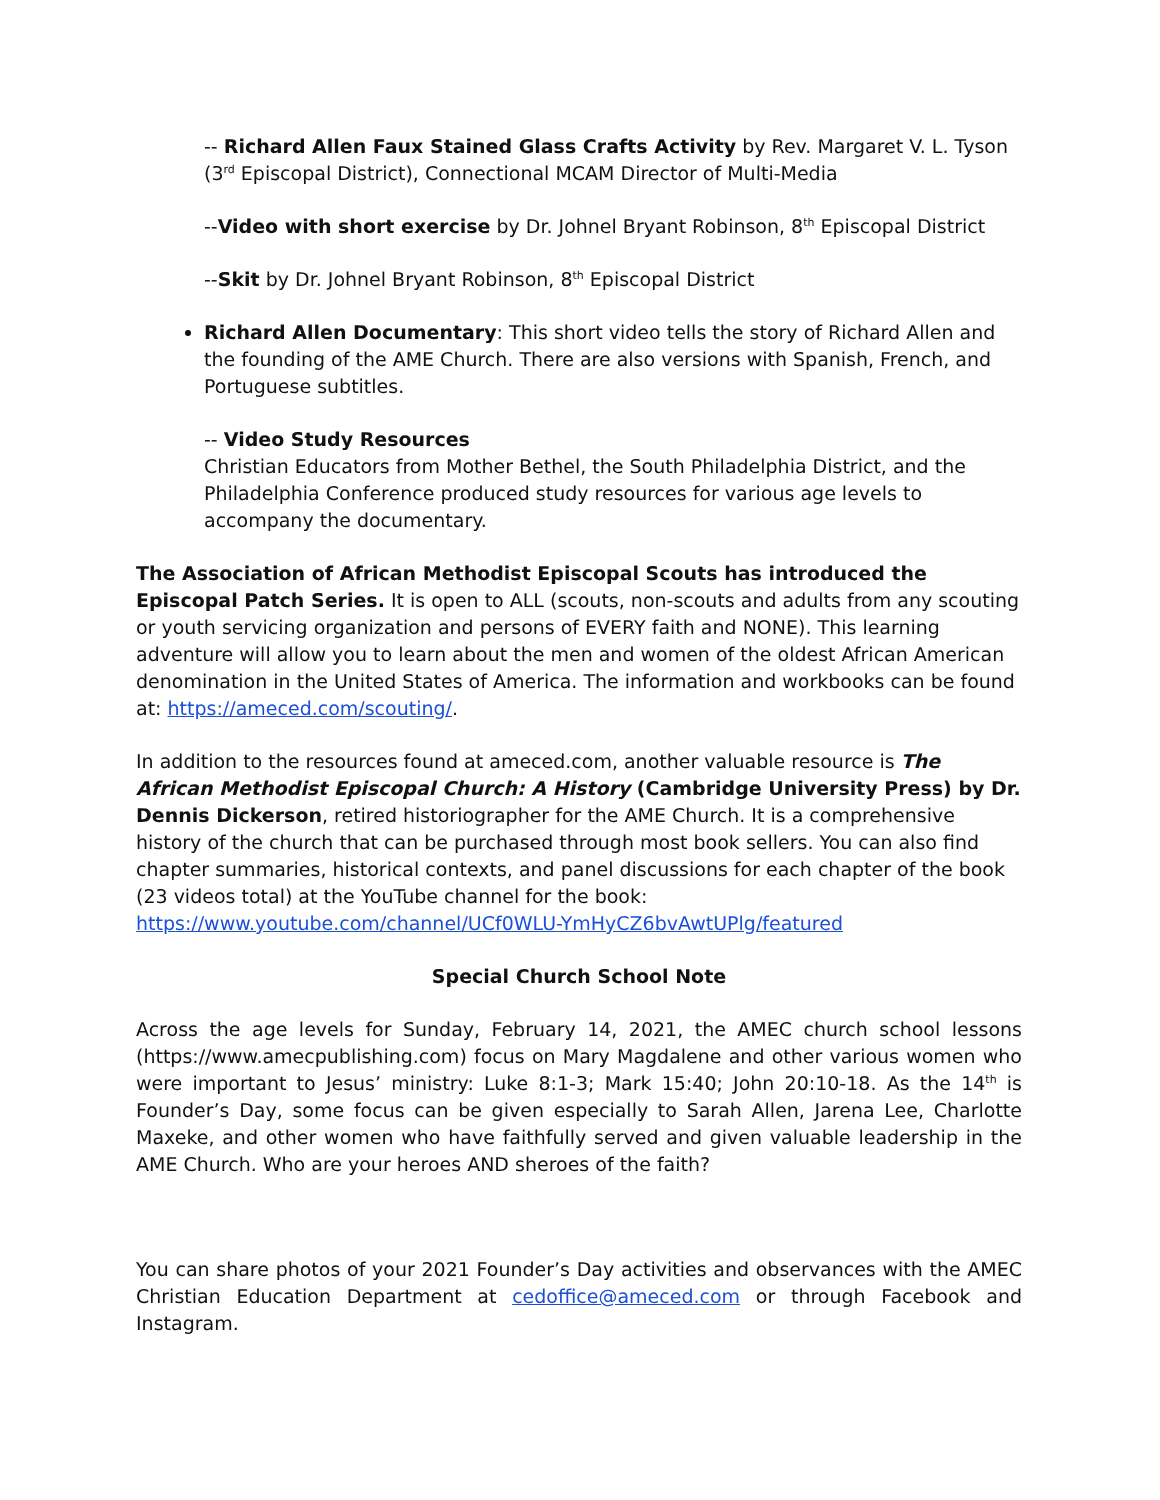-- Richard Allen Faux Stained Glass Crafts Activity by Rev. Margaret V. L. Tyson (3<sup>rd</sup> Episcopal District), Connectional MCAM Director of Multi-Media
--Video with short exercise by Dr. Johnel Bryant Robinson, 8<sup>th</sup> Episcopal District
--Skit by Dr. Johnel Bryant Robinson, 8<sup>th</sup> Episcopal District
Richard Allen Documentary: This short video tells the story of Richard Allen and the founding of the AME Church. There are also versions with Spanish, French, and Portuguese subtitles.
-- Video Study Resources
Christian Educators from Mother Bethel, the South Philadelphia District, and the Philadelphia Conference produced study resources for various age levels to accompany the documentary.
The Association of African Methodist Episcopal Scouts has introduced the Episcopal Patch Series. It is open to ALL (scouts, non-scouts and adults from any scouting or youth servicing organization and persons of EVERY faith and NONE). This learning adventure will allow you to learn about the men and women of the oldest African American denomination in the United States of America. The information and workbooks can be found at: https://ameced.com/scouting/.
In addition to the resources found at ameced.com, another valuable resource is The African Methodist Episcopal Church: A History (Cambridge University Press) by Dr. Dennis Dickerson, retired historiographer for the AME Church. It is a comprehensive history of the church that can be purchased through most book sellers. You can also find chapter summaries, historical contexts, and panel discussions for each chapter of the book (23 videos total) at the YouTube channel for the book: https://www.youtube.com/channel/UCf0WLU-YmHyCZ6bvAwtUPlg/featured
Special Church School Note
Across the age levels for Sunday, February 14, 2021, the AMEC church school lessons (https://www.amecpublishing.com) focus on Mary Magdalene and other various women who were important to Jesus’ ministry: Luke 8:1-3; Mark 15:40; John 20:10-18. As the 14<sup>th</sup> is Founder’s Day, some focus can be given especially to Sarah Allen, Jarena Lee, Charlotte Maxeke, and other women who have faithfully served and given valuable leadership in the AME Church. Who are your heroes AND sheroes of the faith?
You can share photos of your 2021 Founder’s Day activities and observances with the AMEC Christian Education Department at cedoffice@ameced.com or through Facebook and Instagram.